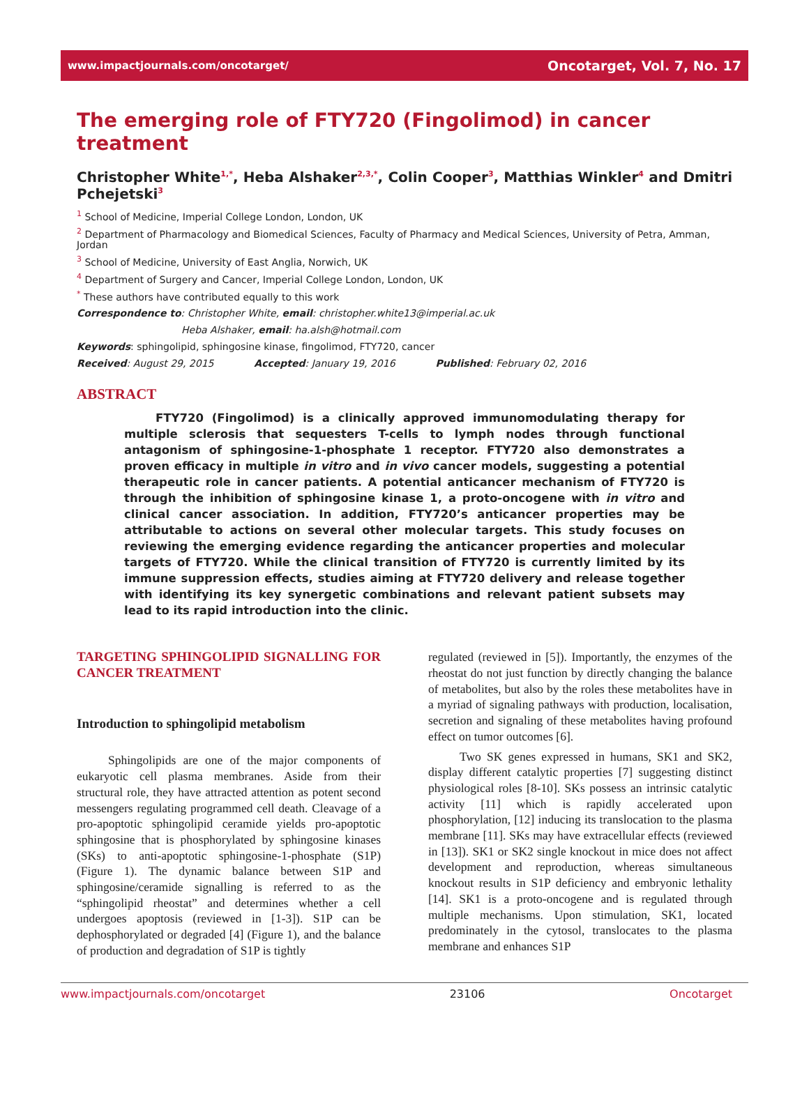www.impactjournals.com/oncotarget/ Oncotarget, Vol. 7, No. 17
The emerging role of FTY720 (Fingolimod) in cancer treatment
Christopher White<sup>1,*</sup>, Heba Alshaker<sup>2,3,*</sup>, Colin Cooper<sup>3</sup>, Matthias Winkler<sup>4</sup> and Dmitri Pchejetski<sup>3</sup>
<sup>1</sup> School of Medicine, Imperial College London, London, UK
<sup>2</sup> Department of Pharmacology and Biomedical Sciences, Faculty of Pharmacy and Medical Sciences, University of Petra, Amman, Jordan
<sup>3</sup> School of Medicine, University of East Anglia, Norwich, UK
<sup>4</sup> Department of Surgery and Cancer, Imperial College London, London, UK
<sup>*</sup> These authors have contributed equally to this work
Correspondence to: Christopher White, email: christopher.white13@imperial.ac.uk
Heba Alshaker, email: ha.alsh@hotmail.com
Keywords: sphingolipid, sphingosine kinase, fingolimod, FTY720, cancer
Received: August 29, 2015 Accepted: January 19, 2016 Published: February 02, 2016
ABSTRACT
FTY720 (Fingolimod) is a clinically approved immunomodulating therapy for multiple sclerosis that sequesters T-cells to lymph nodes through functional antagonism of sphingosine-1-phosphate 1 receptor. FTY720 also demonstrates a proven efficacy in multiple in vitro and in vivo cancer models, suggesting a potential therapeutic role in cancer patients. A potential anticancer mechanism of FTY720 is through the inhibition of sphingosine kinase 1, a proto-oncogene with in vitro and clinical cancer association. In addition, FTY720’s anticancer properties may be attributable to actions on several other molecular targets. This study focuses on reviewing the emerging evidence regarding the anticancer properties and molecular targets of FTY720. While the clinical transition of FTY720 is currently limited by its immune suppression effects, studies aiming at FTY720 delivery and release together with identifying its key synergetic combinations and relevant patient subsets may lead to its rapid introduction into the clinic.
TARGETING SPHINGOLIPID SIGNALLING FOR CANCER TREATMENT
Introduction to sphingolipid metabolism
Sphingolipids are one of the major components of eukaryotic cell plasma membranes. Aside from their structural role, they have attracted attention as potent second messengers regulating programmed cell death. Cleavage of a pro-apoptotic sphingolipid ceramide yields pro-apoptotic sphingosine that is phosphorylated by sphingosine kinases (SKs) to anti-apoptotic sphingosine-1-phosphate (S1P) (Figure 1). The dynamic balance between S1P and sphingosine/ceramide signalling is referred to as the “sphingolipid rheostat” and determines whether a cell undergoes apoptosis (reviewed in [1-3]). S1P can be dephosphorylated or degraded [4] (Figure 1), and the balance of production and degradation of S1P is tightly
regulated (reviewed in [5]). Importantly, the enzymes of the rheostat do not just function by directly changing the balance of metabolites, but also by the roles these metabolites have in a myriad of signaling pathways with production, localisation, secretion and signaling of these metabolites having profound effect on tumor outcomes [6].
Two SK genes expressed in humans, SK1 and SK2, display different catalytic properties [7] suggesting distinct physiological roles [8-10]. SKs possess an intrinsic catalytic activity [11] which is rapidly accelerated upon phosphorylation, [12] inducing its translocation to the plasma membrane [11]. SKs may have extracellular effects (reviewed in [13]). SK1 or SK2 single knockout in mice does not affect development and reproduction, whereas simultaneous knockout results in S1P deficiency and embryonic lethality [14]. SK1 is a proto-oncogene and is regulated through multiple mechanisms. Upon stimulation, SK1, located predominately in the cytosol, translocates to the plasma membrane and enhances S1P
www.impactjournals.com/oncotarget 23106 Oncotarget